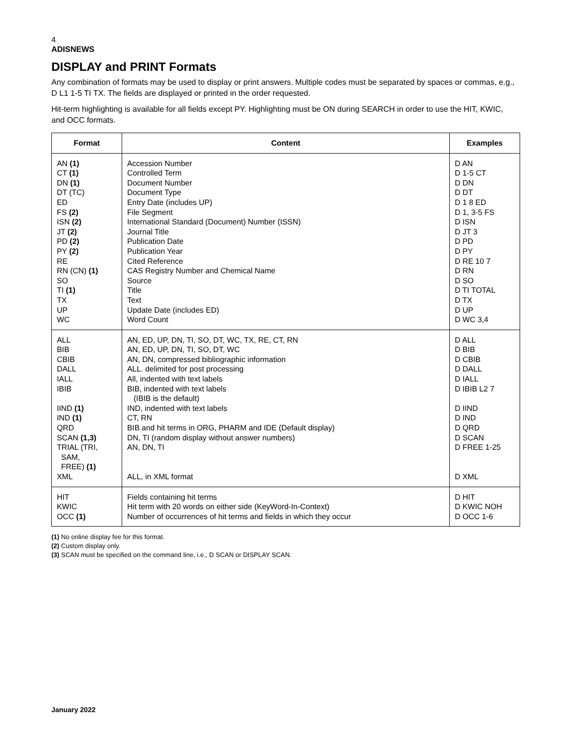4
ADISNEWS
DISPLAY and PRINT Formats
Any combination of formats may be used to display or print answers. Multiple codes must be separated by spaces or commas, e.g., D L1 1-5 TI TX. The fields are displayed or printed in the order requested.
Hit-term highlighting is available for all fields except PY. Highlighting must be ON during SEARCH in order to use the HIT, KWIC, and OCC formats.
| Format | Content | Examples |
| --- | --- | --- |
| AN (1) CT (1) DN (1) DT (TC) ED FS (2) ISN (2) JT (2) PD (2) PY (2) RE RN (CN) (1) SO TI (1) TX UP WC | Accession Number Controlled Term Document Number Document Type Entry Date (includes UP) File Segment International Standard (Document) Number (ISSN) Journal Title Publication Date Publication Year Cited Reference CAS Registry Number and Chemical Name Source Title Text Update Date (includes ED) Word Count | D AN D 1-5 CT D DN D DT D 1 8 ED D 1, 3-5 FS D ISN D JT 3 D PD D PY D RE 10 7 D RN D SO D TI TOTAL D TX D UP D WC 3,4 |
| ALL BIB CBIB DALL IALL IBIB IIND (1) IND (1) QRD SCAN (1,3) TRIAL (TRI, SAM, FREE) (1) XML | AN, ED, UP, DN, TI, SO, DT, WC, TX, RE, CT, RN AN, ED, UP, DN, TI, SO, DT, WC AN, DN, compressed bibliographic information ALL. delimited for post processing All, indented with text labels BIB, indented with text labels (IBIB is the default) IND, indented with text labels CT, RN BIB and hit terms in ORG, PHARM and IDE (Default display) DN, TI (random display without answer numbers) AN, DN, TI ALL, in XML format | D ALL D BIB D CBIB D DALL D IALL D IBIB L2 7 D IIND D IND D QRD D SCAN D FREE 1-25 D XML |
| HIT KWIC OCC (1) | Fields containing hit terms Hit term with 20 words on either side (KeyWord-In-Context) Number of occurrences of hit terms and fields in which they occur | D HIT D KWIC NOH D OCC 1-6 |
(1) No online display fee for this format.
(2) Custom display only.
(3) SCAN must be specified on the command line, i.e., D SCAN or DISPLAY SCAN.
January 2022